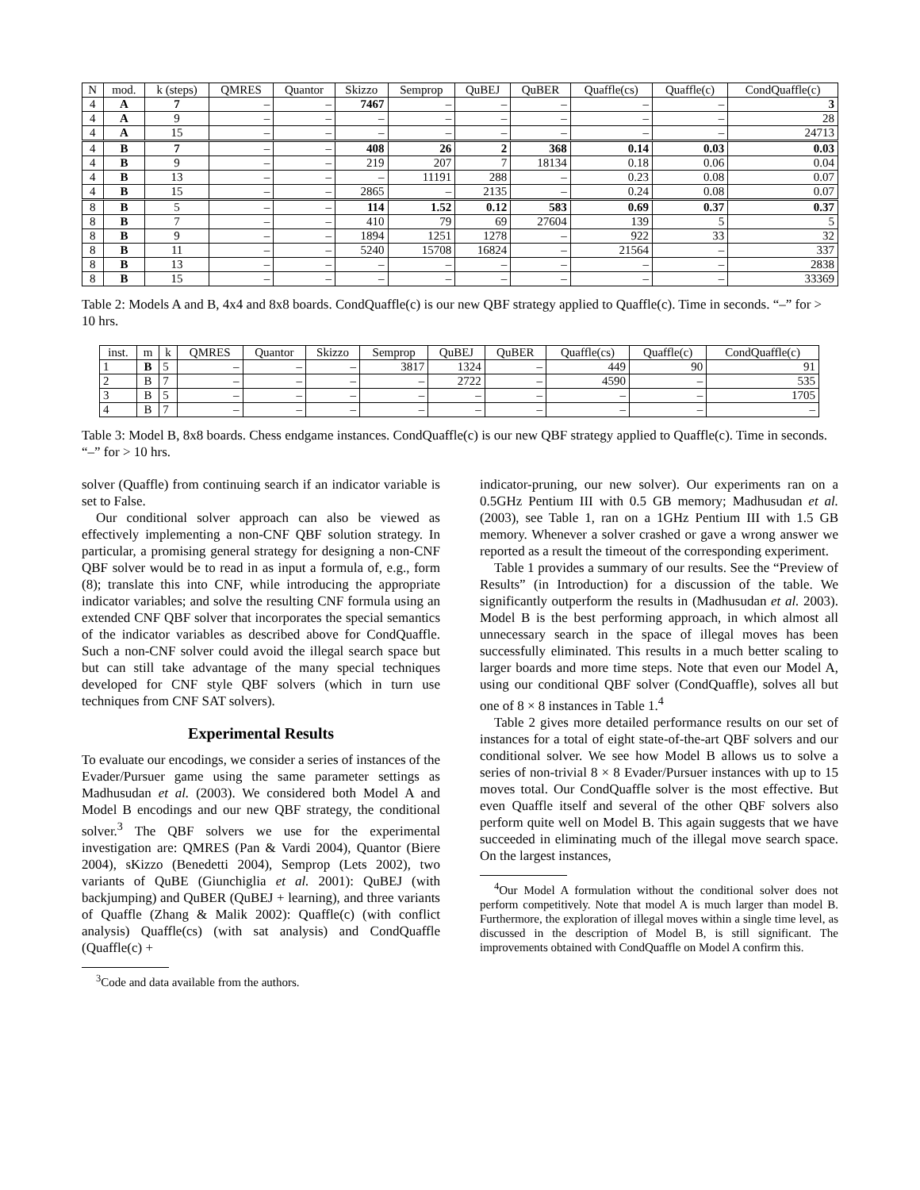| N | mod. | k (steps) | QMRES | Quantor | Skizzo | Semprop | QuBEJ | QuBER | Quaffle(cs) | Quaffle(c) | CondQuaffle(c) |
| --- | --- | --- | --- | --- | --- | --- | --- | --- | --- | --- | --- |
| 4 | A | 7 | – | – | 7467 | – | – | – | – | – | 3 |
| 4 | A | 9 | – | – | – | – | – | – | – | – | 28 |
| 4 | A | 15 | – | – | – | – | – | – | – | – | 24713 |
| 4 | B | 7 | – | – | 408 | 26 | 2 | 368 | 0.14 | 0.03 | 0.03 |
| 4 | B | 9 | – | – | 219 | 207 | 7 | 18134 | 0.18 | 0.06 | 0.04 |
| 4 | B | 13 | – | – | – | 11191 | 288 | – | 0.23 | 0.08 | 0.07 |
| 4 | B | 15 | – | – | 2865 | – | 2135 | – | 0.24 | 0.08 | 0.07 |
| 8 | B | 5 | – | – | 114 | 1.52 | 0.12 | 583 | 0.69 | 0.37 | 0.37 |
| 8 | B | 7 | – | – | 410 | 79 | 69 | 27604 | 139 | 5 | 5 |
| 8 | B | 9 | – | – | 1894 | 1251 | 1278 | – | 922 | 33 | 32 |
| 8 | B | 11 | – | – | 5240 | 15708 | 16824 | – | 21564 | – | 337 |
| 8 | B | 13 | – | – | – | – | – | – | – | – | 2838 |
| 8 | B | 15 | – | – | – | – | – | – | – | – | 33369 |
Table 2: Models A and B, 4x4 and 8x8 boards. CondQuaffle(c) is our new QBF strategy applied to Quaffle(c). Time in seconds. “–” for > 10 hrs.
| inst. | m | k | QMRES | Quantor | Skizzo | Semprop | QuBEJ | QuBER | Quaffle(cs) | Quaffle(c) | CondQuaffle(c) |
| --- | --- | --- | --- | --- | --- | --- | --- | --- | --- | --- | --- |
| 1 | B | 5 | – | – | – | 3817 | 1324 | – | 449 | 90 | 91 |
| 2 | B | 7 | – | – | – | – | 2722 | – | 4590 | – | 535 |
| 3 | B | 5 | – | – | – | – | – | – | – | – | 1705 |
| 4 | B | 7 | – | – | – | – | – | – | – | – | – |
Table 3: Model B, 8x8 boards. Chess endgame instances. CondQuaffle(c) is our new QBF strategy applied to Quaffle(c). Time in seconds. “–” for > 10 hrs.
solver (Quaffle) from continuing search if an indicator variable is set to False.
Our conditional solver approach can also be viewed as effectively implementing a non-CNF QBF solution strategy. In particular, a promising general strategy for designing a non-CNF QBF solver would be to read in as input a formula of, e.g., form (8); translate this into CNF, while introducing the appropriate indicator variables; and solve the resulting CNF formula using an extended CNF QBF solver that incorporates the special semantics of the indicator variables as described above for CondQuaffle. Such a non-CNF solver could avoid the illegal search space but but can still take advantage of the many special techniques developed for CNF style QBF solvers (which in turn use techniques from CNF SAT solvers).
Experimental Results
To evaluate our encodings, we consider a series of instances of the Evader/Pursuer game using the same parameter settings as Madhusudan et al. (2003). We considered both Model A and Model B encodings and our new QBF strategy, the conditional solver.<sup>3</sup> The QBF solvers we use for the experimental investigation are: QMRES (Pan & Vardi 2004), Quantor (Biere 2004), sKizzo (Benedetti 2004), Semprop (Lets 2002), two variants of QuBE (Giunchiglia et al. 2001): QuBEJ (with backjumping) and QuBER (QuBEJ + learning), and three variants of Quaffle (Zhang & Malik 2002): Quaffle(c) (with conflict analysis) Quaffle(cs) (with sat analysis) and CondQuaffle (Quaffle(c) +
<sup>3</sup> Code and data available from the authors.
indicator-pruning, our new solver). Our experiments ran on a 0.5GHz Pentium III with 0.5 GB memory; Madhusudan et al. (2003), see Table 1, ran on a 1GHz Pentium III with 1.5 GB memory. Whenever a solver crashed or gave a wrong answer we reported as a result the timeout of the corresponding experiment.
Table 1 provides a summary of our results. See the “Preview of Results” (in Introduction) for a discussion of the table. We significantly outperform the results in (Madhusudan et al. 2003). Model B is the best performing approach, in which almost all unnecessary search in the space of illegal moves has been successfully eliminated. This results in a much better scaling to larger boards and more time steps. Note that even our Model A, using our conditional QBF solver (CondQuaffle), solves all but one of 8 × 8 instances in Table 1.<sup>4</sup>
Table 2 gives more detailed performance results on our set of instances for a total of eight state-of-the-art QBF solvers and our conditional solver. We see how Model B allows us to solve a series of non-trivial 8 × 8 Evader/Pursuer instances with up to 15 moves total. Our CondQuaffle solver is the most effective. But even Quaffle itself and several of the other QBF solvers also perform quite well on Model B. This again suggests that we have succeeded in eliminating much of the illegal move search space. On the largest instances,
<sup>4</sup> Our Model A formulation without the conditional solver does not perform competitively. Note that model A is much larger than model B. Furthermore, the exploration of illegal moves within a single time level, as discussed in the description of Model B, is still significant. The improvements obtained with CondQuaffle on Model A confirm this.